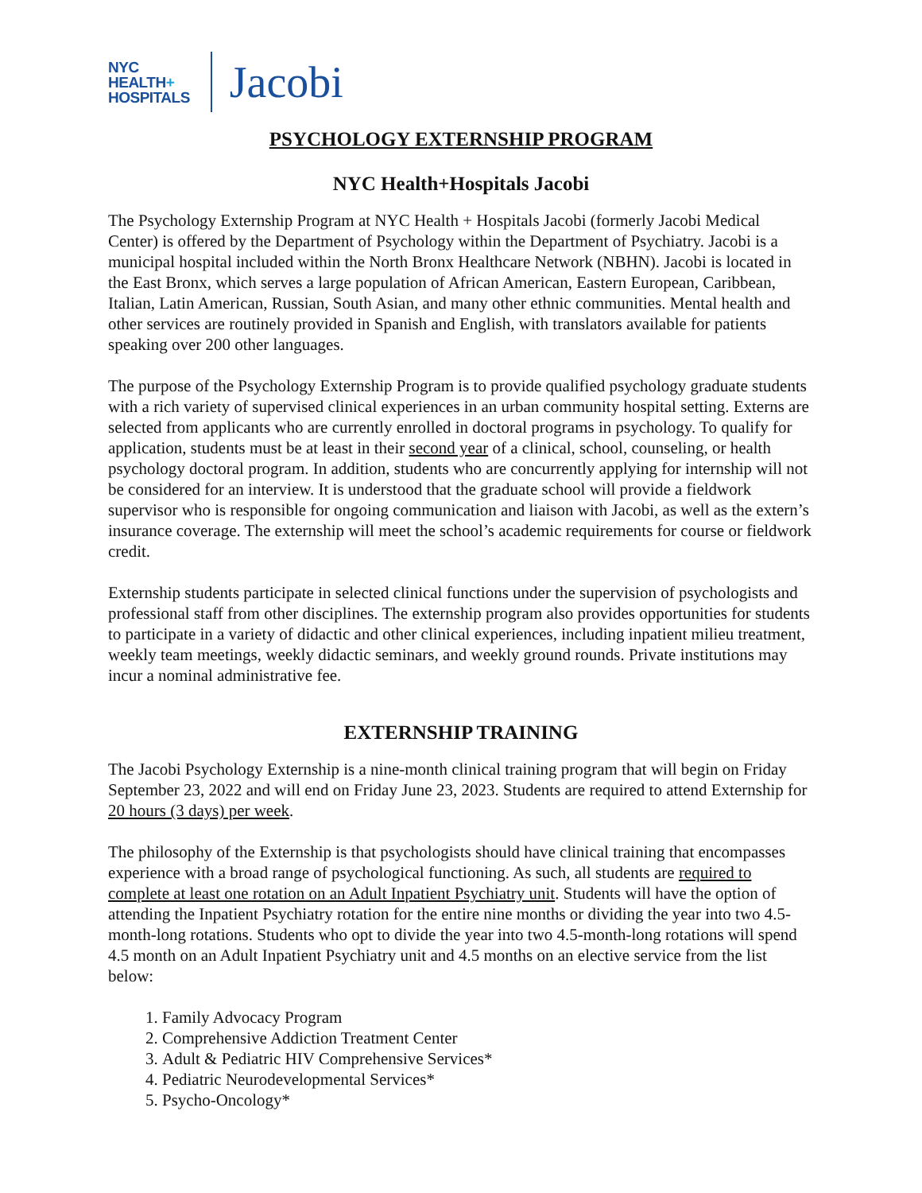NYC
HEALTH+
HOSPITALS
Jacobi
PSYCHOLOGY EXTERNSHIP PROGRAM
NYC Health+Hospitals Jacobi
The Psychology Externship Program at NYC Health + Hospitals Jacobi (formerly Jacobi Medical Center) is offered by the Department of Psychology within the Department of Psychiatry. Jacobi is a municipal hospital included within the North Bronx Healthcare Network (NBHN). Jacobi is located in the East Bronx, which serves a large population of African American, Eastern European, Caribbean, Italian, Latin American, Russian, South Asian, and many other ethnic communities. Mental health and other services are routinely provided in Spanish and English, with translators available for patients speaking over 200 other languages.
The purpose of the Psychology Externship Program is to provide qualified psychology graduate students with a rich variety of supervised clinical experiences in an urban community hospital setting. Externs are selected from applicants who are currently enrolled in doctoral programs in psychology. To qualify for application, students must be at least in their second year of a clinical, school, counseling, or health psychology doctoral program. In addition, students who are concurrently applying for internship will not be considered for an interview. It is understood that the graduate school will provide a fieldwork supervisor who is responsible for ongoing communication and liaison with Jacobi, as well as the extern’s insurance coverage. The externship will meet the school’s academic requirements for course or fieldwork credit.
Externship students participate in selected clinical functions under the supervision of psychologists and professional staff from other disciplines. The externship program also provides opportunities for students to participate in a variety of didactic and other clinical experiences, including inpatient milieu treatment, weekly team meetings, weekly didactic seminars, and weekly ground rounds. Private institutions may incur a nominal administrative fee.
EXTERNSHIP TRAINING
The Jacobi Psychology Externship is a nine-month clinical training program that will begin on Friday September 23, 2022 and will end on Friday June 23, 2023. Students are required to attend Externship for 20 hours (3 days) per week.
The philosophy of the Externship is that psychologists should have clinical training that encompasses experience with a broad range of psychological functioning. As such, all students are required to complete at least one rotation on an Adult Inpatient Psychiatry unit. Students will have the option of attending the Inpatient Psychiatry rotation for the entire nine months or dividing the year into two 4.5-month-long rotations. Students who opt to divide the year into two 4.5-month-long rotations will spend 4.5 month on an Adult Inpatient Psychiatry unit and 4.5 months on an elective service from the list below:
1. Family Advocacy Program
2. Comprehensive Addiction Treatment Center
3. Adult & Pediatric HIV Comprehensive Services*
4. Pediatric Neurodevelopmental Services*
5. Psycho-Oncology*